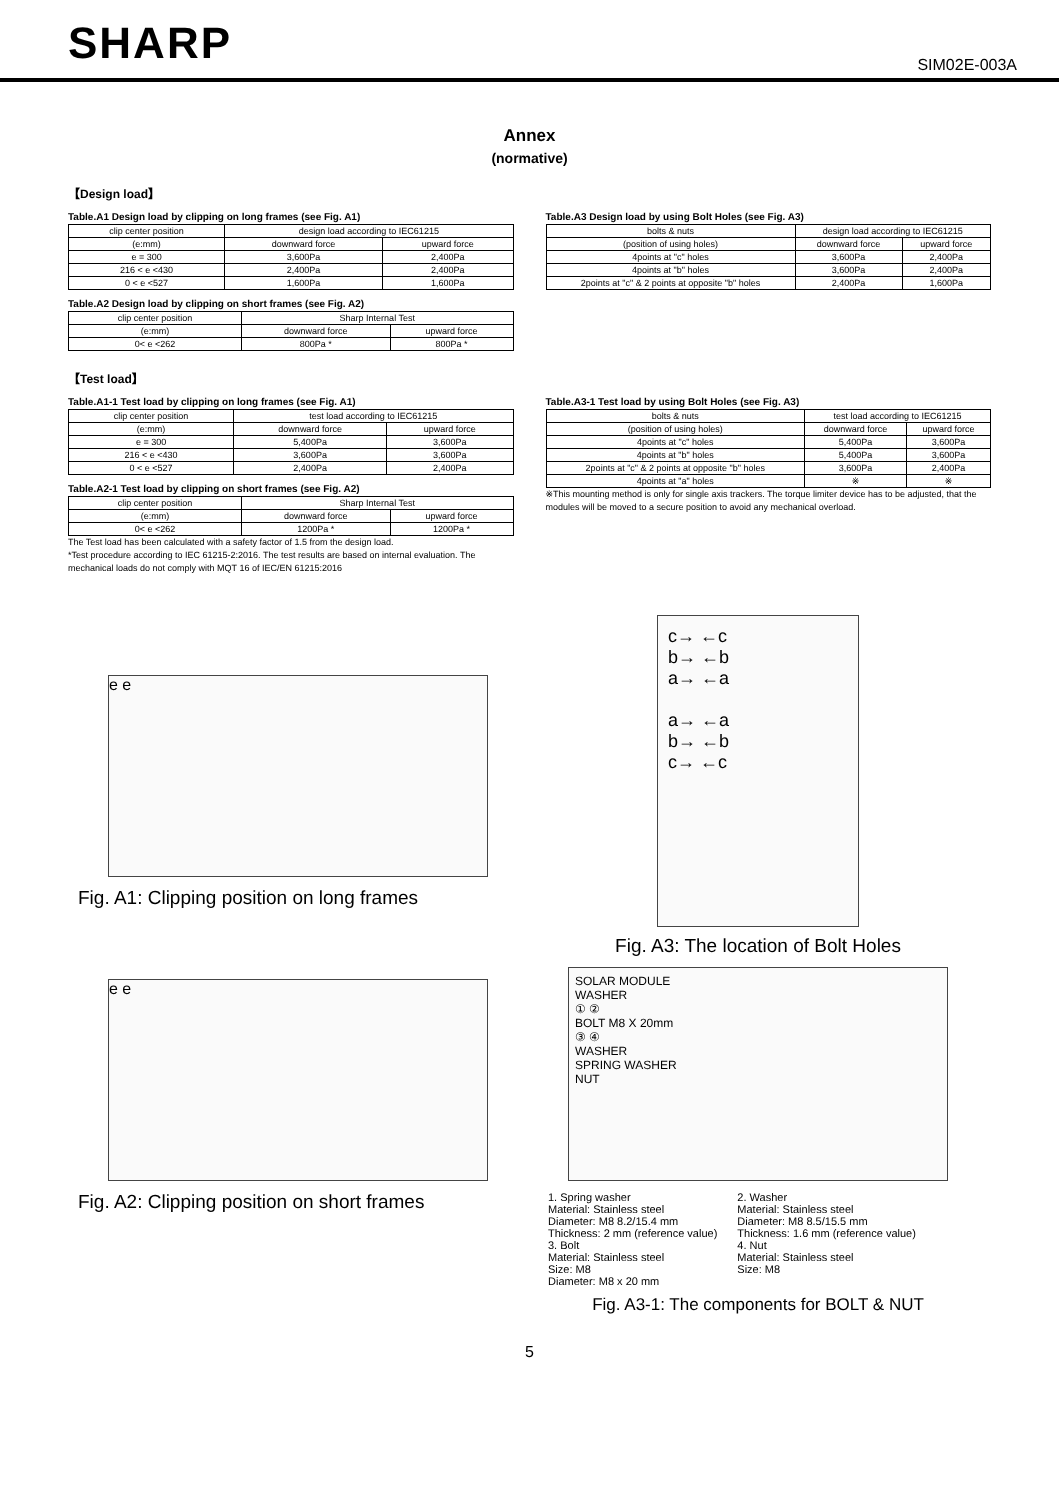SHARP
SIM02E-003A
Annex
(normative)
【Design load】
Table.A1 Design load by clipping on long frames (see Fig. A1)
| clip center position | design load according to IEC61215 | |
| (e:mm) | downward force | upward force |
| e = 300 | 3,600Pa | 2,400Pa |
| 216 < e <430 | 2,400Pa | 2,400Pa |
| 0 < e <527 | 1,600Pa | 1,600Pa |
Table.A2 Design load by clipping on short frames (see Fig. A2)
| clip center position | Sharp Internal Test | |
| (e:mm) | downward force | upward force |
| 0< e <262 | 800Pa * | 800Pa * |
Table.A3 Design load by using Bolt Holes (see Fig. A3)
| bolts & nuts | design load according to IEC61215 | |
| (position of using holes) | downward force | upward force |
| 4points at "c" holes | 3,600Pa | 2,400Pa |
| 4points at "b" holes | 3,600Pa | 2,400Pa |
| 2points at "c" & 2 points at opposite "b" holes | 2,400Pa | 1,600Pa |
【Test load】
Table.A1-1 Test load by clipping on long frames (see Fig. A1)
| clip center position | test load according to IEC61215 | |
| (e:mm) | downward force | upward force |
| e = 300 | 5,400Pa | 3,600Pa |
| 216 < e <430 | 3,600Pa | 3,600Pa |
| 0 < e <527 | 2,400Pa | 2,400Pa |
Table.A2-1 Test load by clipping on short frames (see Fig. A2)
| clip center position | Sharp Internal Test | |
| (e:mm) | downward force | upward force |
| 0< e <262 | 1200Pa * | 1200Pa * |
The Test load has been calculated with a safety factor of 1.5 from the design load.
*Test procedure according to IEC 61215-2:2016. The test results are based on internal evaluation. The mechanical loads do not comply with MQT 16 of IEC/EN 61215:2016
Table.A3-1 Test load by using Bolt Holes (see Fig. A3)
| bolts & nuts | test load according to IEC61215 | |
| (position of using holes) | downward force | upward force |
| 4points at "c" holes | 5,400Pa | 3,600Pa |
| 4points at "b" holes | 5,400Pa | 3,600Pa |
| 2points at "c" & 2 points at opposite "b" holes | 3,600Pa | 2,400Pa |
| 4points at "a" holes | ※ | ※ |
※This mounting method is only for single axis trackers. The torque limiter device has to be adjusted, that the modules will be moved to a secure position to avoid any mechanical overload.
e e
Fig. A1: Clipping position on long frames
e e
Fig. A2: Clipping position on short frames
c→ ←c
b→ ←b
a→ ←a
a→ ←a
b→ ←b
c→ ←c
Fig. A3: The location of Bolt Holes
SOLAR MODULE
WASHER
① ②
BOLT M8 X 20mm
③ ④
WASHER
SPRING WASHER
NUT
1. Spring washer
Material: Stainless steel
Diameter: M8 8.2/15.4 mm
Thickness: 2 mm (reference value)
3. Bolt
Material: Stainless steel
Size: M8
Diameter: M8 x 20 mm
2. Washer
Material: Stainless steel
Diameter: M8 8.5/15.5 mm
Thickness: 1.6 mm (reference value)
4. Nut
Material: Stainless steel
Size: M8
Fig. A3-1: The components for BOLT & NUT
5